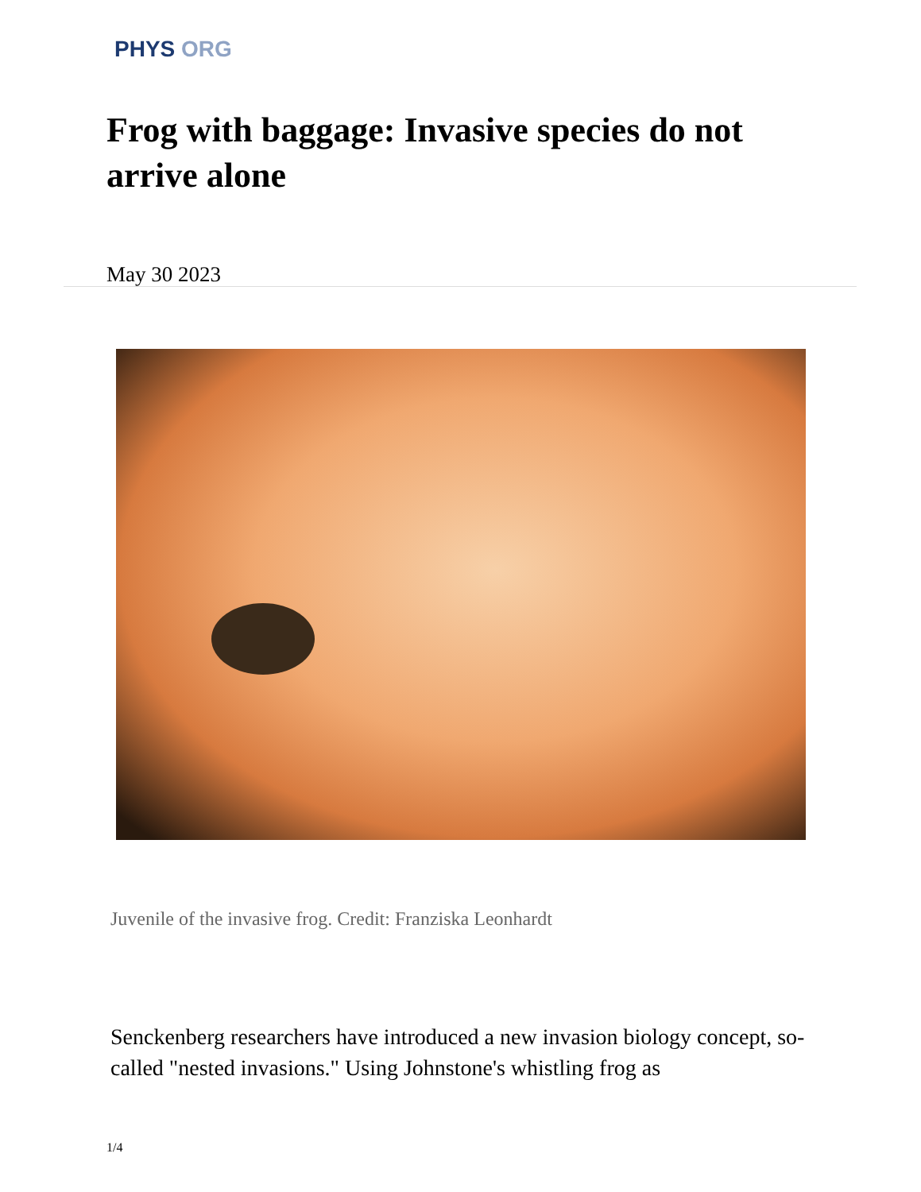PHYS ORG
Frog with baggage: Invasive species do not arrive alone
May 30 2023
Juvenile of the invasive frog. Credit: Franziska Leonhardt
Senckenberg researchers have introduced a new invasion biology concept, so-called "nested invasions." Using Johnstone's whistling frog as
1/4